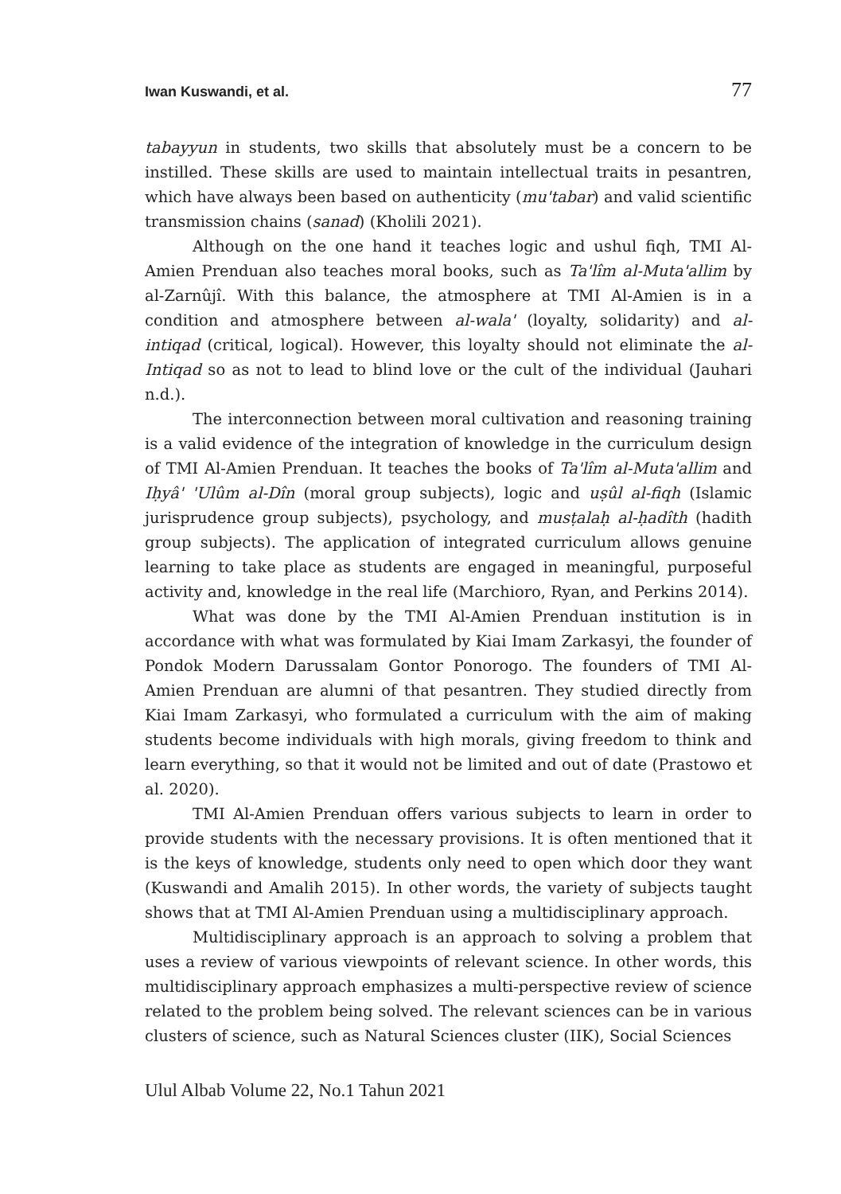Iwan Kuswandi, et al. 77
tabayyun in students, two skills that absolutely must be a concern to be instilled. These skills are used to maintain intellectual traits in pesantren, which have always been based on authenticity (mu'tabar) and valid scientific transmission chains (sanad) (Kholili 2021).
Although on the one hand it teaches logic and ushul fiqh, TMI Al-Amien Prenduan also teaches moral books, such as Ta'lîm al-Muta'allim by al-Zarnûjî. With this balance, the atmosphere at TMI Al-Amien is in a condition and atmosphere between al-wala' (loyalty, solidarity) and al-intiqad (critical, logical). However, this loyalty should not eliminate the al-Intiqad so as not to lead to blind love or the cult of the individual (Jauhari n.d.).
The interconnection between moral cultivation and reasoning training is a valid evidence of the integration of knowledge in the curriculum design of TMI Al-Amien Prenduan. It teaches the books of Ta'lîm al-Muta'allim and Iḥyâ' 'Ulûm al-Dîn (moral group subjects), logic and uṣûl al-fiqh (Islamic jurisprudence group subjects), psychology, and musṭalaḥ al-ḥadîth (hadith group subjects). The application of integrated curriculum allows genuine learning to take place as students are engaged in meaningful, purposeful activity and, knowledge in the real life (Marchioro, Ryan, and Perkins 2014).
What was done by the TMI Al-Amien Prenduan institution is in accordance with what was formulated by Kiai Imam Zarkasyi, the founder of Pondok Modern Darussalam Gontor Ponorogo. The founders of TMI Al-Amien Prenduan are alumni of that pesantren. They studied directly from Kiai Imam Zarkasyi, who formulated a curriculum with the aim of making students become individuals with high morals, giving freedom to think and learn everything, so that it would not be limited and out of date (Prastowo et al. 2020).
TMI Al-Amien Prenduan offers various subjects to learn in order to provide students with the necessary provisions. It is often mentioned that it is the keys of knowledge, students only need to open which door they want (Kuswandi and Amalih 2015). In other words, the variety of subjects taught shows that at TMI Al-Amien Prenduan using a multidisciplinary approach.
Multidisciplinary approach is an approach to solving a problem that uses a review of various viewpoints of relevant science. In other words, this multidisciplinary approach emphasizes a multi-perspective review of science related to the problem being solved. The relevant sciences can be in various clusters of science, such as Natural Sciences cluster (IIK), Social Sciences
Ulul Albab Volume 22, No.1 Tahun 2021